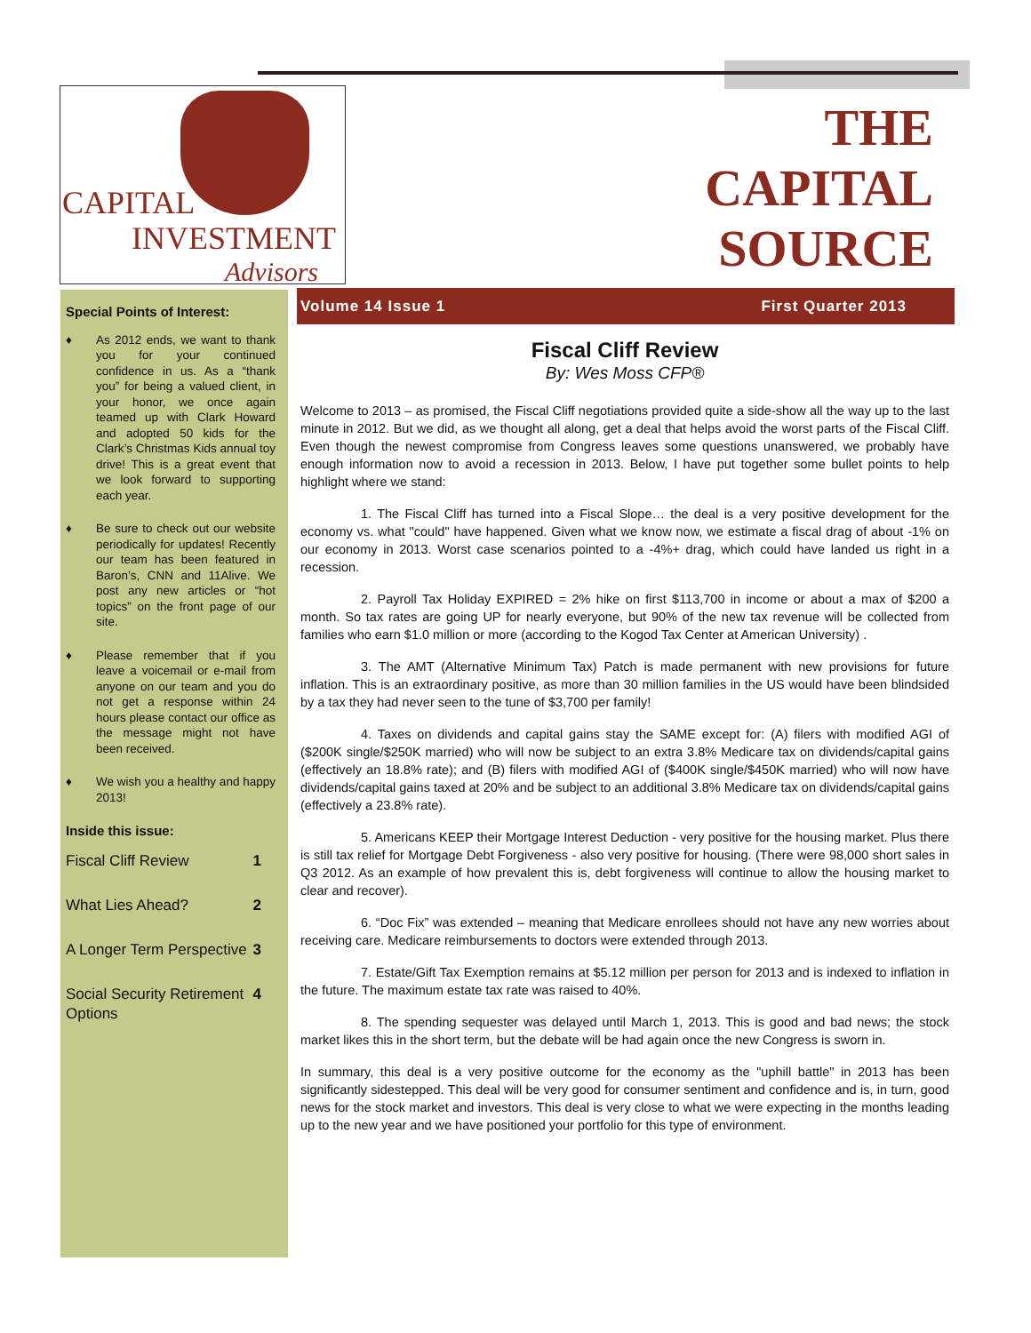CAPITAL
INVESTMENT
Advisors
THE
CAPITAL
SOURCE
Special Points of Interest:
♦ As 2012 ends, we want to thank you for your continued confidence in us. As a “thank you” for being a valued client, in your honor, we once again teamed up with Clark Howard and adopted 50 kids for the Clark’s Christmas Kids annual toy drive! This is a great event that we look forward to supporting each year.
♦ Be sure to check out our website periodically for updates! Recently our team has been featured in Baron’s, CNN and 11Alive. We post any new articles or “hot topics” on the front page of our site.
♦ Please remember that if you leave a voicemail or e-mail from anyone on our team and you do not get a response within 24 hours please contact our office as the message might not have been received.
♦ We wish you a healthy and happy 2013!
Inside this issue:
Fiscal Cliff Review 1
What Lies Ahead? 2
A Longer Term Perspective 3
Social Security Retirement Options 4
Volume 14 Issue 1 First Quarter 2013
Fiscal Cliff Review
By: Wes Moss CFP®
Welcome to 2013 – as promised, the Fiscal Cliff negotiations provided quite a side-show all the way up to the last minute in 2012. But we did, as we thought all along, get a deal that helps avoid the worst parts of the Fiscal Cliff. Even though the newest compromise from Congress leaves some questions unanswered, we probably have enough information now to avoid a recession in 2013. Below, I have put together some bullet points to help highlight where we stand:
1. The Fiscal Cliff has turned into a Fiscal Slope… the deal is a very positive development for the economy vs. what "could" have happened. Given what we know now, we estimate a fiscal drag of about -1% on our economy in 2013. Worst case scenarios pointed to a -4%+ drag, which could have landed us right in a recession.
2. Payroll Tax Holiday EXPIRED = 2% hike on first $113,700 in income or about a max of $200 a month. So tax rates are going UP for nearly everyone, but 90% of the new tax revenue will be collected from families who earn $1.0 million or more (according to the Kogod Tax Center at American University) .
3. The AMT (Alternative Minimum Tax) Patch is made permanent with new provisions for future inflation. This is an extraordinary positive, as more than 30 million families in the US would have been blindsided by a tax they had never seen to the tune of $3,700 per family!
4. Taxes on dividends and capital gains stay the SAME except for: (A) filers with modified AGI of ($200K single/$250K married) who will now be subject to an extra 3.8% Medicare tax on dividends/capital gains (effectively an 18.8% rate); and (B) filers with modified AGI of ($400K single/$450K married) who will now have dividends/capital gains taxed at 20% and be subject to an additional 3.8% Medicare tax on dividends/capital gains (effectively a 23.8% rate).
5. Americans KEEP their Mortgage Interest Deduction - very positive for the housing market. Plus there is still tax relief for Mortgage Debt Forgiveness - also very positive for housing. (There were 98,000 short sales in Q3 2012. As an example of how prevalent this is, debt forgiveness will continue to allow the housing market to clear and recover).
6. “Doc Fix” was extended – meaning that Medicare enrollees should not have any new worries about receiving care. Medicare reimbursements to doctors were extended through 2013.
7. Estate/Gift Tax Exemption remains at $5.12 million per person for 2013 and is indexed to inflation in the future. The maximum estate tax rate was raised to 40%.
8. The spending sequester was delayed until March 1, 2013. This is good and bad news; the stock market likes this in the short term, but the debate will be had again once the new Congress is sworn in.
In summary, this deal is a very positive outcome for the economy as the "uphill battle" in 2013 has been significantly sidestepped. This deal will be very good for consumer sentiment and confidence and is, in turn, good news for the stock market and investors. This deal is very close to what we were expecting in the months leading up to the new year and we have positioned your portfolio for this type of environment.